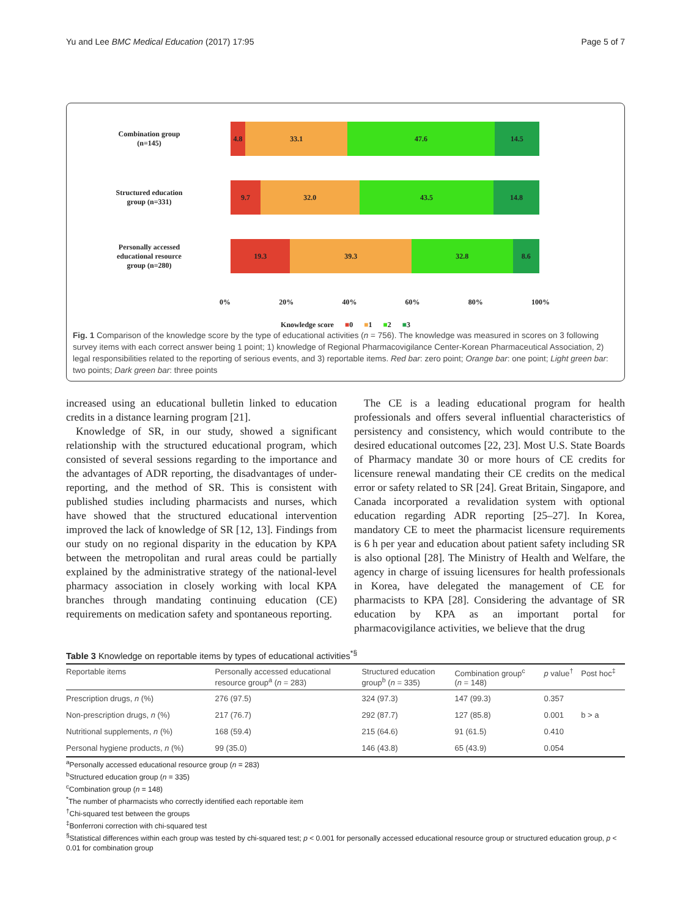Yu and Lee BMC Medical Education (2017) 17:95 Page 5 of 7
Combination group
(n=145)
4.8 33.1 47.6 14.5
Structured education
group (n=331)
9.7 32.0 43.5 14.8
Personally accessed
educational resource
group (n=280)
19.3 39.3 32.8 8.6
0% 20% 40% 60% 80% 100%
Knowledge score ■0 ■1 ■2 ■3
Fig. 1 Comparison of the knowledge score by the type of educational activities (n = 756). The knowledge was measured in scores on 3 following survey items with each correct answer being 1 point; 1) knowledge of Regional Pharmacovigilance Center-Korean Pharmaceutical Association, 2) legal responsibilities related to the reporting of serious events, and 3) reportable items. Red bar: zero point; Orange bar: one point; Light green bar: two points; Dark green bar: three points
increased using an educational bulletin linked to education credits in a distance learning program [21].
Knowledge of SR, in our study, showed a significant relationship with the structured educational program, which consisted of several sessions regarding to the importance and the advantages of ADR reporting, the disadvantages of under-reporting, and the method of SR. This is consistent with published studies including pharmacists and nurses, which have showed that the structured educational intervention improved the lack of knowledge of SR [12, 13]. Findings from our study on no regional disparity in the education by KPA between the metropolitan and rural areas could be partially explained by the administrative strategy of the national-level pharmacy association in closely working with local KPA branches through mandating continuing education (CE) requirements on medication safety and spontaneous reporting.
The CE is a leading educational program for health professionals and offers several influential characteristics of persistency and consistency, which would contribute to the desired educational outcomes [22, 23]. Most U.S. State Boards of Pharmacy mandate 30 or more hours of CE credits for licensure renewal mandating their CE credits on the medical error or safety related to SR [24]. Great Britain, Singapore, and Canada incorporated a revalidation system with optional education regarding ADR reporting [25–27]. In Korea, mandatory CE to meet the pharmacist licensure requirements is 6 h per year and education about patient safety including SR is also optional [28]. The Ministry of Health and Welfare, the agency in charge of issuing licensures for health professionals in Korea, have delegated the management of CE for pharmacists to KPA [28]. Considering the advantage of SR education by KPA as an important portal for pharmacovigilance activities, we believe that the drug
Table 3 Knowledge on reportable items by types of educational activities<sup>*§</sup>
| Reportable items | Personally accessed educational resource group<sup>a</sup> ( n = 283) | Structured education group<sup>b</sup> ( n = 335) | Combination group<sup>c</sup> ( n = 148) | p value<sup>†</sup> | Post hoc<sup>‡</sup> |
| --- | --- | --- | --- | --- | --- |
| Prescription drugs, n (%) | 276 (97.5) | 324 (97.3) | 147 (99.3) | 0.357 | |
| Non-prescription drugs, n (%) | 217 (76.7) | 292 (87.7) | 127 (85.8) | 0.001 | b > a |
| Nutritional supplements, n (%) | 168 (59.4) | 215 (64.6) | 91 (61.5) | 0.410 | |
| Personal hygiene products, n (%) | 99 (35.0) | 146 (43.8) | 65 (43.9) | 0.054 | |
<sup>a</sup> Personally accessed educational resource group (n = 283)
<sup>b</sup> Structured education group (n = 335)
<sup>c</sup> Combination group (n = 148)
<sup>*</sup> The number of pharmacists who correctly identified each reportable item
<sup>†</sup> Chi-squared test between the groups
<sup>‡</sup> Bonferroni correction with chi-squared test
<sup>§</sup> Statistical differences within each group was tested by chi-squared test; p < 0.001 for personally accessed educational resource group or structured education group, p < 0.01 for combination group